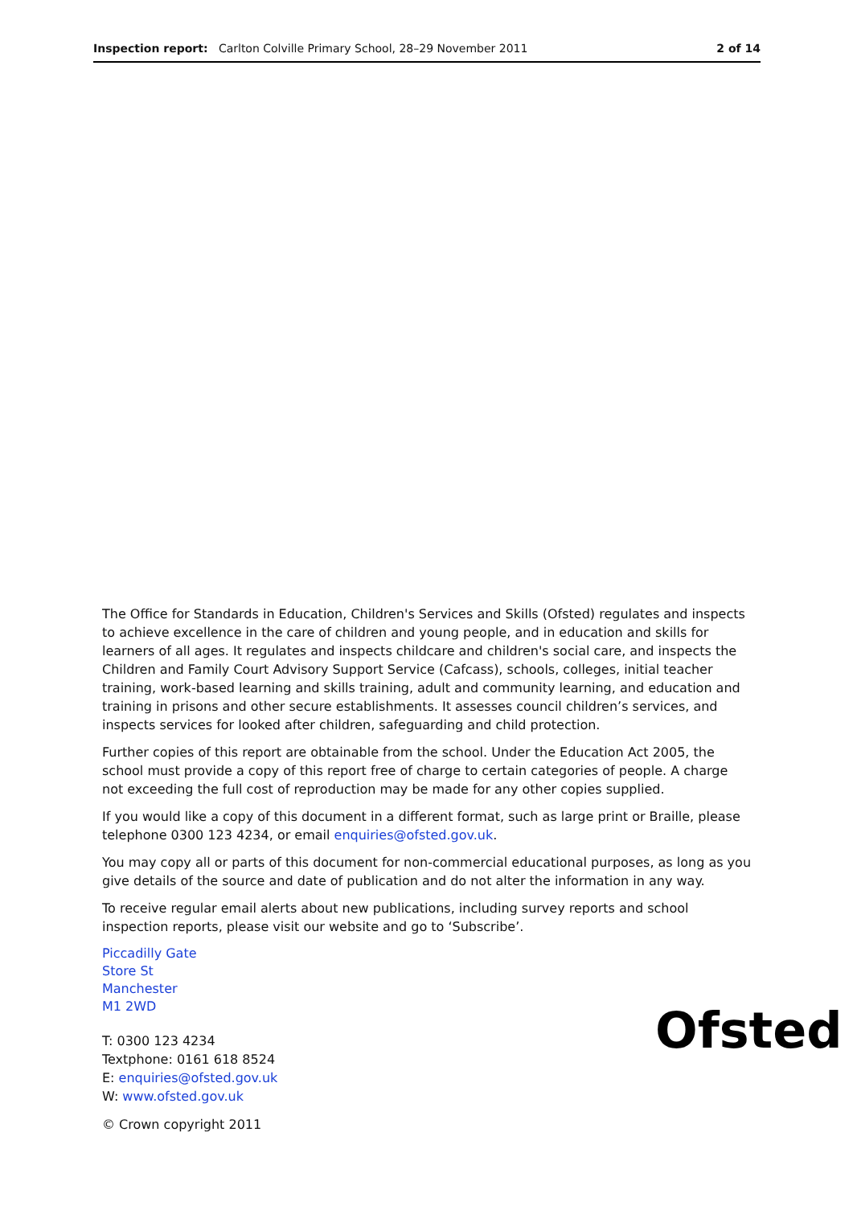Inspection report: Carlton Colville Primary School, 28–29 November 2011 2 of 14
The Office for Standards in Education, Children's Services and Skills (Ofsted) regulates and inspects to achieve excellence in the care of children and young people, and in education and skills for learners of all ages. It regulates and inspects childcare and children's social care, and inspects the Children and Family Court Advisory Support Service (Cafcass), schools, colleges, initial teacher training, work-based learning and skills training, adult and community learning, and education and training in prisons and other secure establishments. It assesses council children’s services, and inspects services for looked after children, safeguarding and child protection.
Further copies of this report are obtainable from the school. Under the Education Act 2005, the school must provide a copy of this report free of charge to certain categories of people. A charge not exceeding the full cost of reproduction may be made for any other copies supplied.
If you would like a copy of this document in a different format, such as large print or Braille, please telephone 0300 123 4234, or email enquiries@ofsted.gov.uk.
You may copy all or parts of this document for non-commercial educational purposes, as long as you give details of the source and date of publication and do not alter the information in any way.
To receive regular email alerts about new publications, including survey reports and school inspection reports, please visit our website and go to ‘Subscribe’.
Piccadilly Gate
Store St
Manchester
M1 2WD
T: 0300 123 4234
Textphone: 0161 618 8524
E: enquiries@ofsted.gov.uk
W: www.ofsted.gov.uk
© Crown copyright 2011
Ofsted